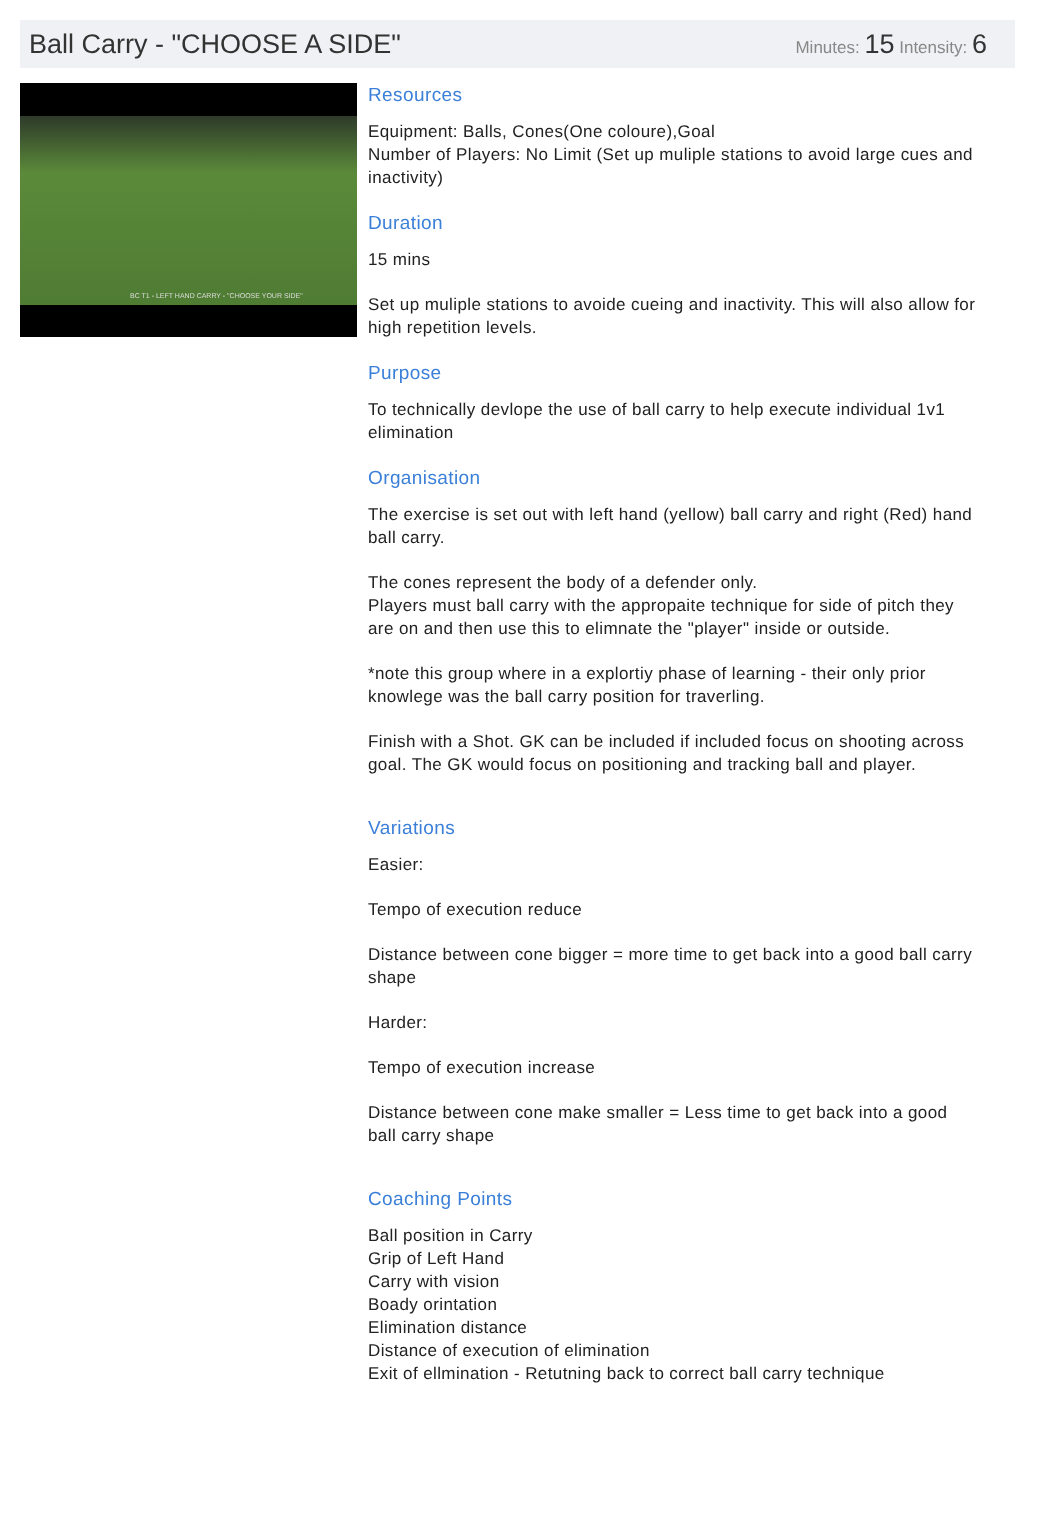Ball Carry - "CHOOSE A SIDE"
Minutes: 15 Intensity: 6
BC T1 - LEFT HAND CARRY - "CHOOSE YOUR SIDE"
Resources
Equipment: Balls, Cones(One coloure),Goal
Number of Players: No Limit (Set up muliple stations to avoid large cues and inactivity)
Duration
15 mins
Set up muliple stations to avoide cueing and inactivity. This will also allow for high repetition levels.
Purpose
To technically devlope the use of ball carry to help execute individual 1v1 elimination
Organisation
The exercise is set out with left hand (yellow) ball carry and right (Red) hand ball carry.
The cones represent the body of a defender only.
Players must ball carry with the appropaite technique for side of pitch they are on and then use this to elimnate the "player" inside or outside.
*note this group where in a explortiy phase of learning - their only prior knowlege was the ball carry position for traverling.
Finish with a Shot. GK can be included if included focus on shooting across goal. The GK would focus on positioning and tracking ball and player.
Variations
Easier:
Tempo of execution reduce
Distance between cone bigger = more time to get back into a good ball carry shape
Harder:
Tempo of execution increase
Distance between cone make smaller = Less time to get back into a good ball carry shape
Coaching Points
Ball position in Carry
Grip of Left Hand
Carry with vision
Boady orintation
Elimination distance
Distance of execution of elimination
Exit of ellmination - Retutning back to correct ball carry technique